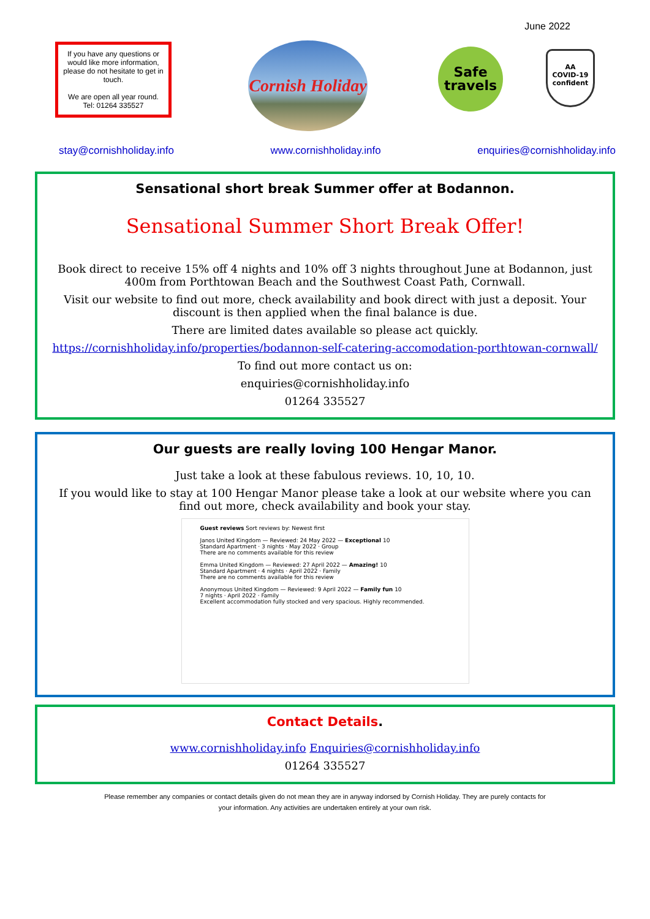June 2022
If you have any questions or would like more information, please do not hesitate to get in touch.
We are open all year round.
Tel: 01264 335527
Cornish Holiday
Safe
travels
AA
COVID-19
confident
stay@cornishholiday.info www.cornishholiday.info enquiries@cornishholiday.info
Sensational short break Summer offer at Bodannon.
Sensational Summer Short Break Offer!
Book direct to receive 15% off 4 nights and 10% off 3 nights throughout June at Bodannon, just 400m from Porthtowan Beach and the Southwest Coast Path, Cornwall.
Visit our website to find out more, check availability and book direct with just a deposit. Your discount is then applied when the final balance is due.
There are limited dates available so please act quickly.
https://cornishholiday.info/properties/bodannon-self-catering-accomodation-porthtowan-cornwall/
To find out more contact us on:
enquiries@cornishholiday.info
01264 335527
Our guests are really loving 100 Hengar Manor.
Just take a look at these fabulous reviews. 10, 10, 10.
If you would like to stay at 100 Hengar Manor please take a look at our website where you can find out more, check availability and book your stay.
Guest reviews Sort reviews by: Newest first
Janos United Kingdom — Reviewed: 24 May 2022 — Exceptional 10
Standard Apartment · 3 nights · May 2022 · Group
There are no comments available for this review
Emma United Kingdom — Reviewed: 27 April 2022 — Amazing! 10
Standard Apartment · 4 nights · April 2022 · Family
There are no comments available for this review
Anonymous United Kingdom — Reviewed: 9 April 2022 — Family fun 10
7 nights · April 2022 · Family
Excellent accommodation fully stocked and very spacious. Highly recommended.
Contact Details.
www.cornishholiday.info Enquiries@cornishholiday.info
01264 335527
Please remember any companies or contact details given do not mean they are in anyway indorsed by Cornish Holiday. They are purely contacts for your information. Any activities are undertaken entirely at your own risk.